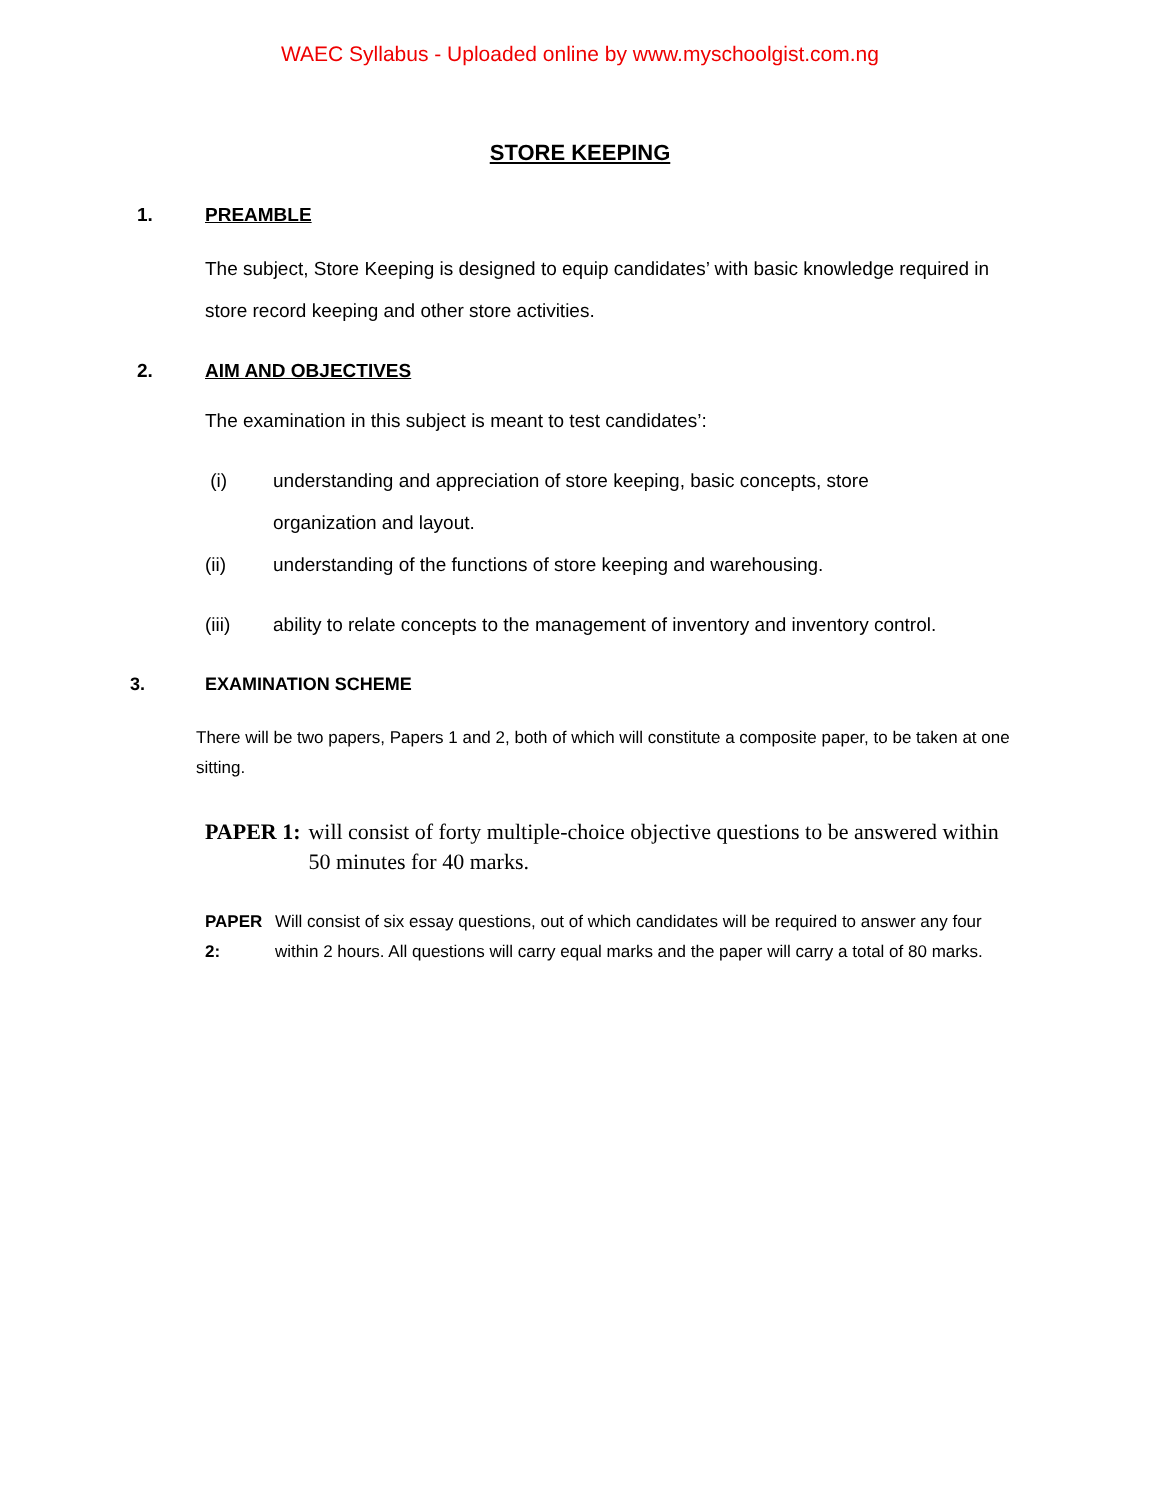WAEC Syllabus - Uploaded online by www.myschoolgist.com.ng
STORE KEEPING
1. PREAMBLE
The subject, Store Keeping is designed to equip candidates’ with basic knowledge required in store record keeping and other store activities.
2. AIM AND OBJECTIVES
The examination in this subject is meant to test candidates’:
(i) understanding and appreciation of store keeping, basic concepts, store organization and layout.
(ii) understanding of the functions of store keeping and warehousing.
(iii) ability to relate concepts to the management of inventory and inventory control.
3. EXAMINATION SCHEME
There will be two papers, Papers 1 and 2, both of which will constitute a composite paper, to be taken at one sitting.
PAPER 1: will consist of forty multiple-choice objective questions to be answered within 50 minutes for 40 marks.
PAPER 2: Will consist of six essay questions, out of which candidates will be required to answer any four within 2 hours. All questions will carry equal marks and the paper will carry a total of 80 marks.